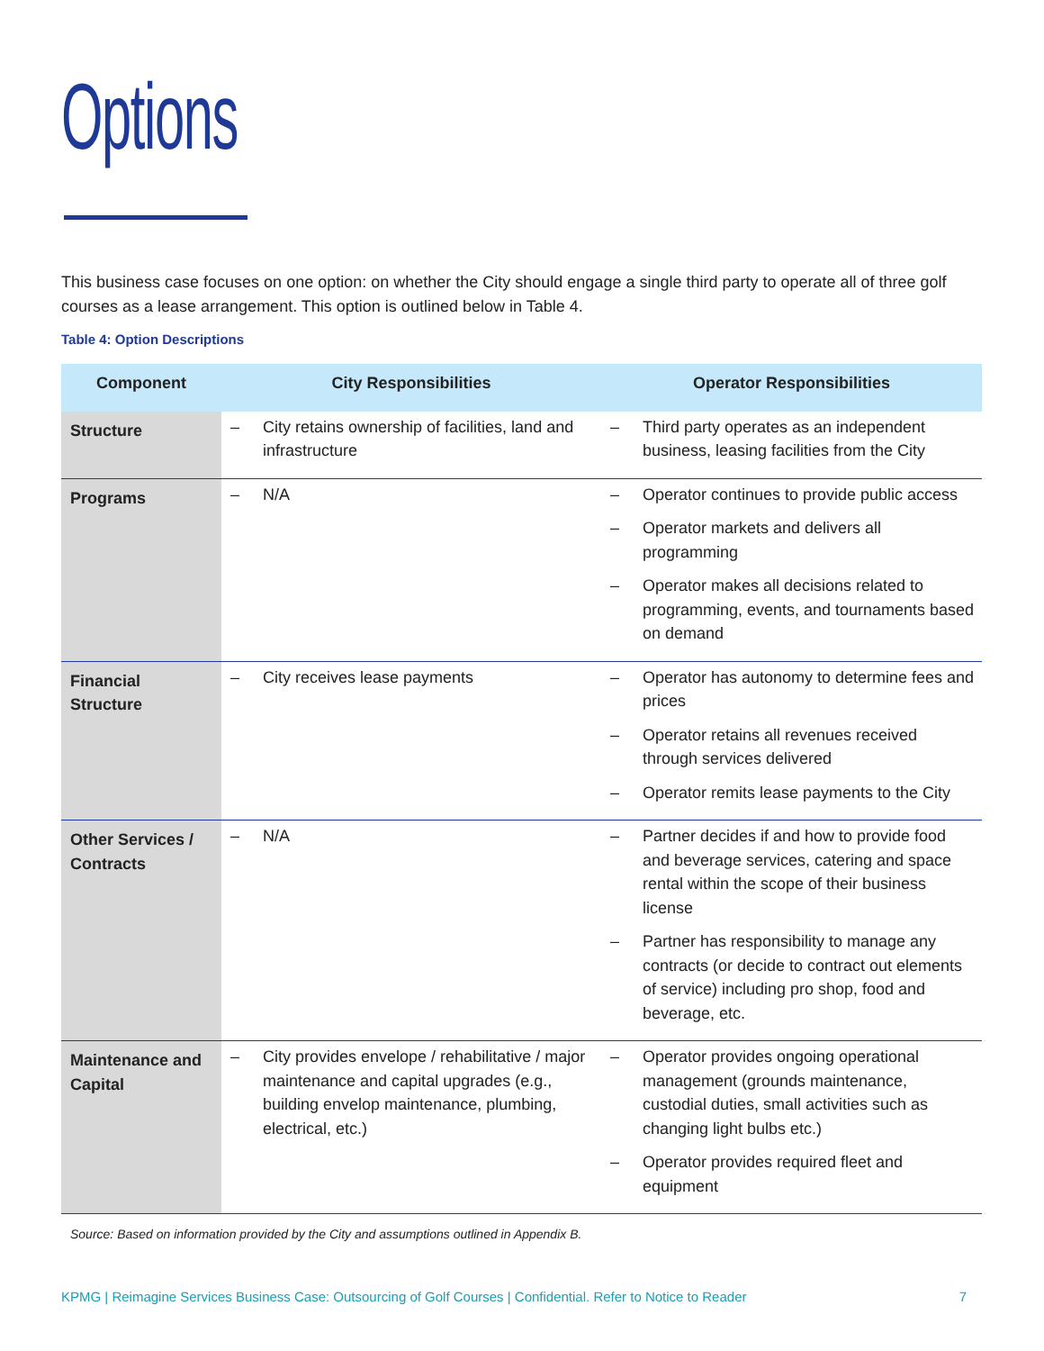Options
This business case focuses on one option: on whether the City should engage a single third party to operate all of three golf courses as a lease arrangement. This option is outlined below in Table 4.
Table 4: Option Descriptions
| Component | City Responsibilities | Operator Responsibilities |
| --- | --- | --- |
| Structure | – City retains ownership of facilities, land and infrastructure | – Third party operates as an independent business, leasing facilities from the City |
| Programs | – N/A | – Operator continues to provide public access – Operator markets and delivers all programming – Operator makes all decisions related to programming, events, and tournaments based on demand |
| Financial Structure | – City receives lease payments | – Operator has autonomy to determine fees and prices – Operator retains all revenues received through services delivered – Operator remits lease payments to the City |
| Other Services / Contracts | – N/A | – Partner decides if and how to provide food and beverage services, catering and space rental within the scope of their business license – Partner has responsibility to manage any contracts (or decide to contract out elements of service) including pro shop, food and beverage, etc. |
| Maintenance and Capital | – City provides envelope / rehabilitative / major maintenance and capital upgrades (e.g., building envelop maintenance, plumbing, electrical, etc.) | – Operator provides ongoing operational management (grounds maintenance, custodial duties, small activities such as changing light bulbs etc.) – Operator provides required fleet and equipment |
Source: Based on information provided by the City and assumptions outlined in Appendix B.
KPMG | Reimagine Services Business Case: Outsourcing of Golf Courses | Confidential. Refer to Notice to Reader 7